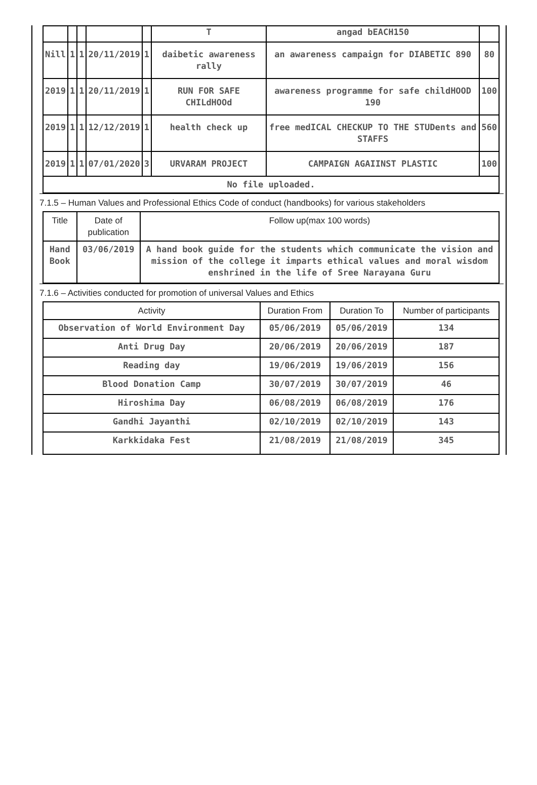| | | | | | T | angad bEACH150 | |
| Nill | 1 | 1 | 20/11/2019 | 1 | daibetic awareness rally | an awareness campaign for DIABETIC 890 | 80 |
| 2019 | 1 | 1 | 20/11/2019 | 1 | RUN FOR SAFE CHILdHOOd | awareness programme for safe childHOOD 190 | 100 |
| 2019 | 1 | 1 | 12/12/2019 | 1 | health check up | free medICAL CHECKUP TO THE STUDents and STAFFS | 560 |
| 2019 | 1 | 1 | 07/01/2020 | 3 | URVARAM PROJECT | CAMPAIGN AGAIINST PLASTIC | 100 |
| No file uploaded. | | | | | | | |
7.1.5 – Human Values and Professional Ethics Code of conduct (handbooks) for various stakeholders
| Title | Date of publication | Follow up(max 100 words) |
| --- | --- | --- |
| Hand Book | 03/06/2019 | A hand book guide for the students which communicate the vision and mission of the college it imparts ethical values and moral wisdom enshrined in the life of Sree Narayana Guru |
7.1.6 – Activities conducted for promotion of universal Values and Ethics
| Activity | Duration From | Duration To | Number of participants |
| --- | --- | --- | --- |
| Observation of World Environment Day | 05/06/2019 | 05/06/2019 | 134 |
| Anti Drug Day | 20/06/2019 | 20/06/2019 | 187 |
| Reading day | 19/06/2019 | 19/06/2019 | 156 |
| Blood Donation Camp | 30/07/2019 | 30/07/2019 | 46 |
| Hiroshima Day | 06/08/2019 | 06/08/2019 | 176 |
| Gandhi Jayanthi | 02/10/2019 | 02/10/2019 | 143 |
| Karkkidaka Fest | 21/08/2019 | 21/08/2019 | 345 |